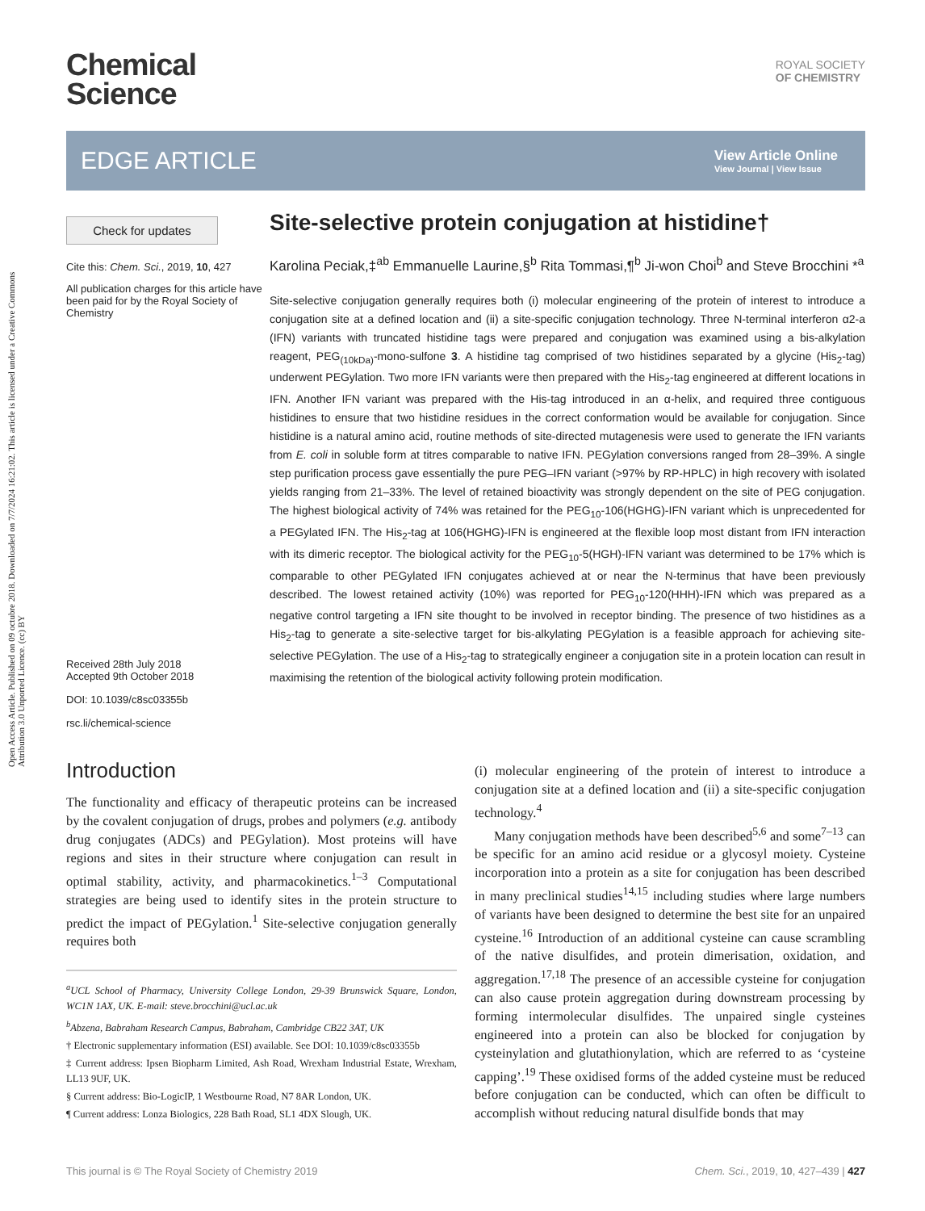Open Access Article. Published on 09 octubre 2018. Downloaded on 7/7/2024 16:21:02. This article is licensed under a Creative Commons Attribution 3.0 Unported Licence. (cc) BY
Chemical
Science
ROYAL SOCIETY
OF CHEMISTRY
EDGE ARTICLE
View Article Online
View Journal | View Issue
Check for updates
Cite this: Chem. Sci., 2019, 10, 427
All publication charges for this article have been paid for by the Royal Society of Chemistry
Received 28th July 2018
Accepted 9th October 2018
DOI: 10.1039/c8sc03355b
rsc.li/chemical-science
Site-selective protein conjugation at histidine†
Karolina Peciak,‡<sup>ab</sup> Emmanuelle Laurine,§<sup>b</sup> Rita Tommasi,¶<sup>b</sup> Ji-won Choi<sup>b</sup> and Steve Brocchini *<sup>a</sup>
Site-selective conjugation generally requires both (i) molecular engineering of the protein of interest to introduce a conjugation site at a defined location and (ii) a site-specific conjugation technology. Three N-terminal interferon α2-a (IFN) variants with truncated histidine tags were prepared and conjugation was examined using a bis-alkylation reagent, PEG<sub>(10kDa)</sub>-mono-sulfone 3. A histidine tag comprised of two histidines separated by a glycine (His<sub>2</sub>-tag) underwent PEGylation. Two more IFN variants were then prepared with the His<sub>2</sub>-tag engineered at different locations in IFN. Another IFN variant was prepared with the His-tag introduced in an α-helix, and required three contiguous histidines to ensure that two histidine residues in the correct conformation would be available for conjugation. Since histidine is a natural amino acid, routine methods of site-directed mutagenesis were used to generate the IFN variants from E. coli in soluble form at titres comparable to native IFN. PEGylation conversions ranged from 28–39%. A single step purification process gave essentially the pure PEG–IFN variant (>97% by RP-HPLC) in high recovery with isolated yields ranging from 21–33%. The level of retained bioactivity was strongly dependent on the site of PEG conjugation. The highest biological activity of 74% was retained for the PEG<sub>10</sub>-106(HGHG)-IFN variant which is unprecedented for a PEGylated IFN. The His<sub>2</sub>-tag at 106(HGHG)-IFN is engineered at the flexible loop most distant from IFN interaction with its dimeric receptor. The biological activity for the PEG<sub>10</sub>-5(HGH)-IFN variant was determined to be 17% which is comparable to other PEGylated IFN conjugates achieved at or near the N-terminus that have been previously described. The lowest retained activity (10%) was reported for PEG<sub>10</sub>-120(HHH)-IFN which was prepared as a negative control targeting a IFN site thought to be involved in receptor binding. The presence of two histidines as a His<sub>2</sub>-tag to generate a site-selective target for bis-alkylating PEGylation is a feasible approach for achieving site-selective PEGylation. The use of a His<sub>2</sub>-tag to strategically engineer a conjugation site in a protein location can result in maximising the retention of the biological activity following protein modification.
Introduction
The functionality and efficacy of therapeutic proteins can be increased by the covalent conjugation of drugs, probes and polymers (e.g. antibody drug conjugates (ADCs) and PEGylation). Most proteins will have regions and sites in their structure where conjugation can result in optimal stability, activity, and pharmacokinetics.<sup>1–3</sup> Computational strategies are being used to identify sites in the protein structure to predict the impact of PEGylation.<sup>1</sup> Site-selective conjugation generally requires both
<sup>a</sup> UCL School of Pharmacy, University College London, 29-39 Brunswick Square, London, WC1N 1AX, UK. E-mail: steve.brocchini@ucl.ac.uk
<sup>b</sup> Abzena, Babraham Research Campus, Babraham, Cambridge CB22 3AT, UK
† Electronic supplementary information (ESI) available. See DOI: 10.1039/c8sc03355b
‡ Current address: Ipsen Biopharm Limited, Ash Road, Wrexham Industrial Estate, Wrexham, LL13 9UF, UK.
§ Current address: Bio-LogicIP, 1 Westbourne Road, N7 8AR London, UK.
¶ Current address: Lonza Biologics, 228 Bath Road, SL1 4DX Slough, UK.
(i) molecular engineering of the protein of interest to introduce a conjugation site at a defined location and (ii) a site-specific conjugation technology.<sup>4</sup>
Many conjugation methods have been described<sup>5,6</sup> and some<sup>7–13</sup> can be specific for an amino acid residue or a glycosyl moiety. Cysteine incorporation into a protein as a site for conjugation has been described in many preclinical studies<sup>14,15</sup> including studies where large numbers of variants have been designed to determine the best site for an unpaired cysteine.<sup>16</sup> Introduction of an additional cysteine can cause scrambling of the native disulfides, and protein dimerisation, oxidation, and aggregation.<sup>17,18</sup> The presence of an accessible cysteine for conjugation can also cause protein aggregation during downstream processing by forming intermolecular disulfides. The unpaired single cysteines engineered into a protein can also be blocked for conjugation by cysteinylation and glutathionylation, which are referred to as ‘cysteine capping’.<sup>19</sup> These oxidised forms of the added cysteine must be reduced before conjugation can be conducted, which can often be difficult to accomplish without reducing natural disulfide bonds that may
This journal is © The Royal Society of Chemistry 2019 Chem. Sci., 2019, 10, 427–439 | 427